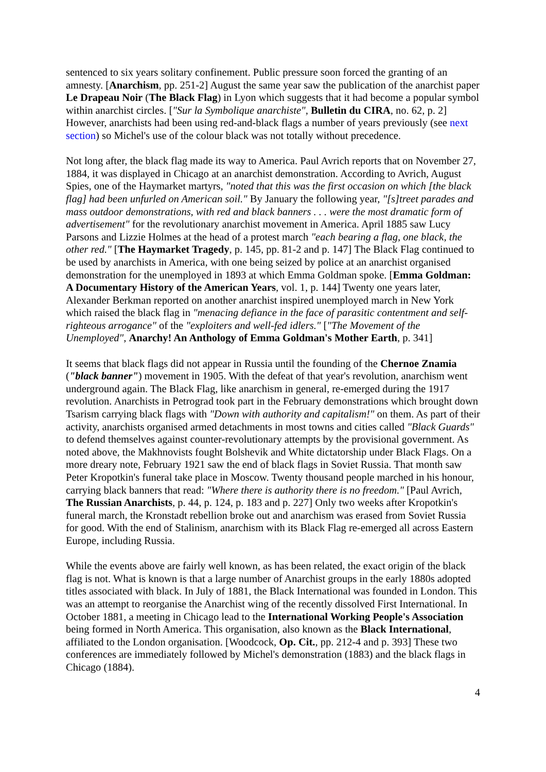sentenced to six years solitary confinement. Public pressure soon forced the granting of an amnesty. [Anarchism, pp. 251-2] August the same year saw the publication of the anarchist paper Le Drapeau Noir (The Black Flag) in Lyon which suggests that it had become a popular symbol within anarchist circles. ["Sur la Symbolique anarchiste", Bulletin du CIRA, no. 62, p. 2] However, anarchists had been using red-and-black flags a number of years previously (see next section) so Michel's use of the colour black was not totally without precedence.
Not long after, the black flag made its way to America. Paul Avrich reports that on November 27, 1884, it was displayed in Chicago at an anarchist demonstration. According to Avrich, August Spies, one of the Haymarket martyrs, "noted that this was the first occasion on which [the black flag] had been unfurled on American soil." By January the following year, "[s]treet parades and mass outdoor demonstrations, with red and black banners . . . were the most dramatic form of advertisement" for the revolutionary anarchist movement in America. April 1885 saw Lucy Parsons and Lizzie Holmes at the head of a protest march "each bearing a flag, one black, the other red." [The Haymarket Tragedy, p. 145, pp. 81-2 and p. 147] The Black Flag continued to be used by anarchists in America, with one being seized by police at an anarchist organised demonstration for the unemployed in 1893 at which Emma Goldman spoke. [Emma Goldman: A Documentary History of the American Years, vol. 1, p. 144] Twenty one years later, Alexander Berkman reported on another anarchist inspired unemployed march in New York which raised the black flag in "menacing defiance in the face of parasitic contentment and self-righteous arrogance" of the "exploiters and well-fed idlers." ["The Movement of the Unemployed", Anarchy! An Anthology of Emma Goldman's Mother Earth, p. 341]
It seems that black flags did not appear in Russia until the founding of the Chernoe Znamia ("black banner") movement in 1905. With the defeat of that year's revolution, anarchism went underground again. The Black Flag, like anarchism in general, re-emerged during the 1917 revolution. Anarchists in Petrograd took part in the February demonstrations which brought down Tsarism carrying black flags with "Down with authority and capitalism!" on them. As part of their activity, anarchists organised armed detachments in most towns and cities called "Black Guards" to defend themselves against counter-revolutionary attempts by the provisional government. As noted above, the Makhnovists fought Bolshevik and White dictatorship under Black Flags. On a more dreary note, February 1921 saw the end of black flags in Soviet Russia. That month saw Peter Kropotkin's funeral take place in Moscow. Twenty thousand people marched in his honour, carrying black banners that read: "Where there is authority there is no freedom." [Paul Avrich, The Russian Anarchists, p. 44, p. 124, p. 183 and p. 227] Only two weeks after Kropotkin's funeral march, the Kronstadt rebellion broke out and anarchism was erased from Soviet Russia for good. With the end of Stalinism, anarchism with its Black Flag re-emerged all across Eastern Europe, including Russia.
While the events above are fairly well known, as has been related, the exact origin of the black flag is not. What is known is that a large number of Anarchist groups in the early 1880s adopted titles associated with black. In July of 1881, the Black International was founded in London. This was an attempt to reorganise the Anarchist wing of the recently dissolved First International. In October 1881, a meeting in Chicago lead to the International Working People's Association being formed in North America. This organisation, also known as the Black International, affiliated to the London organisation. [Woodcock, Op. Cit., pp. 212-4 and p. 393] These two conferences are immediately followed by Michel's demonstration (1883) and the black flags in Chicago (1884).
4